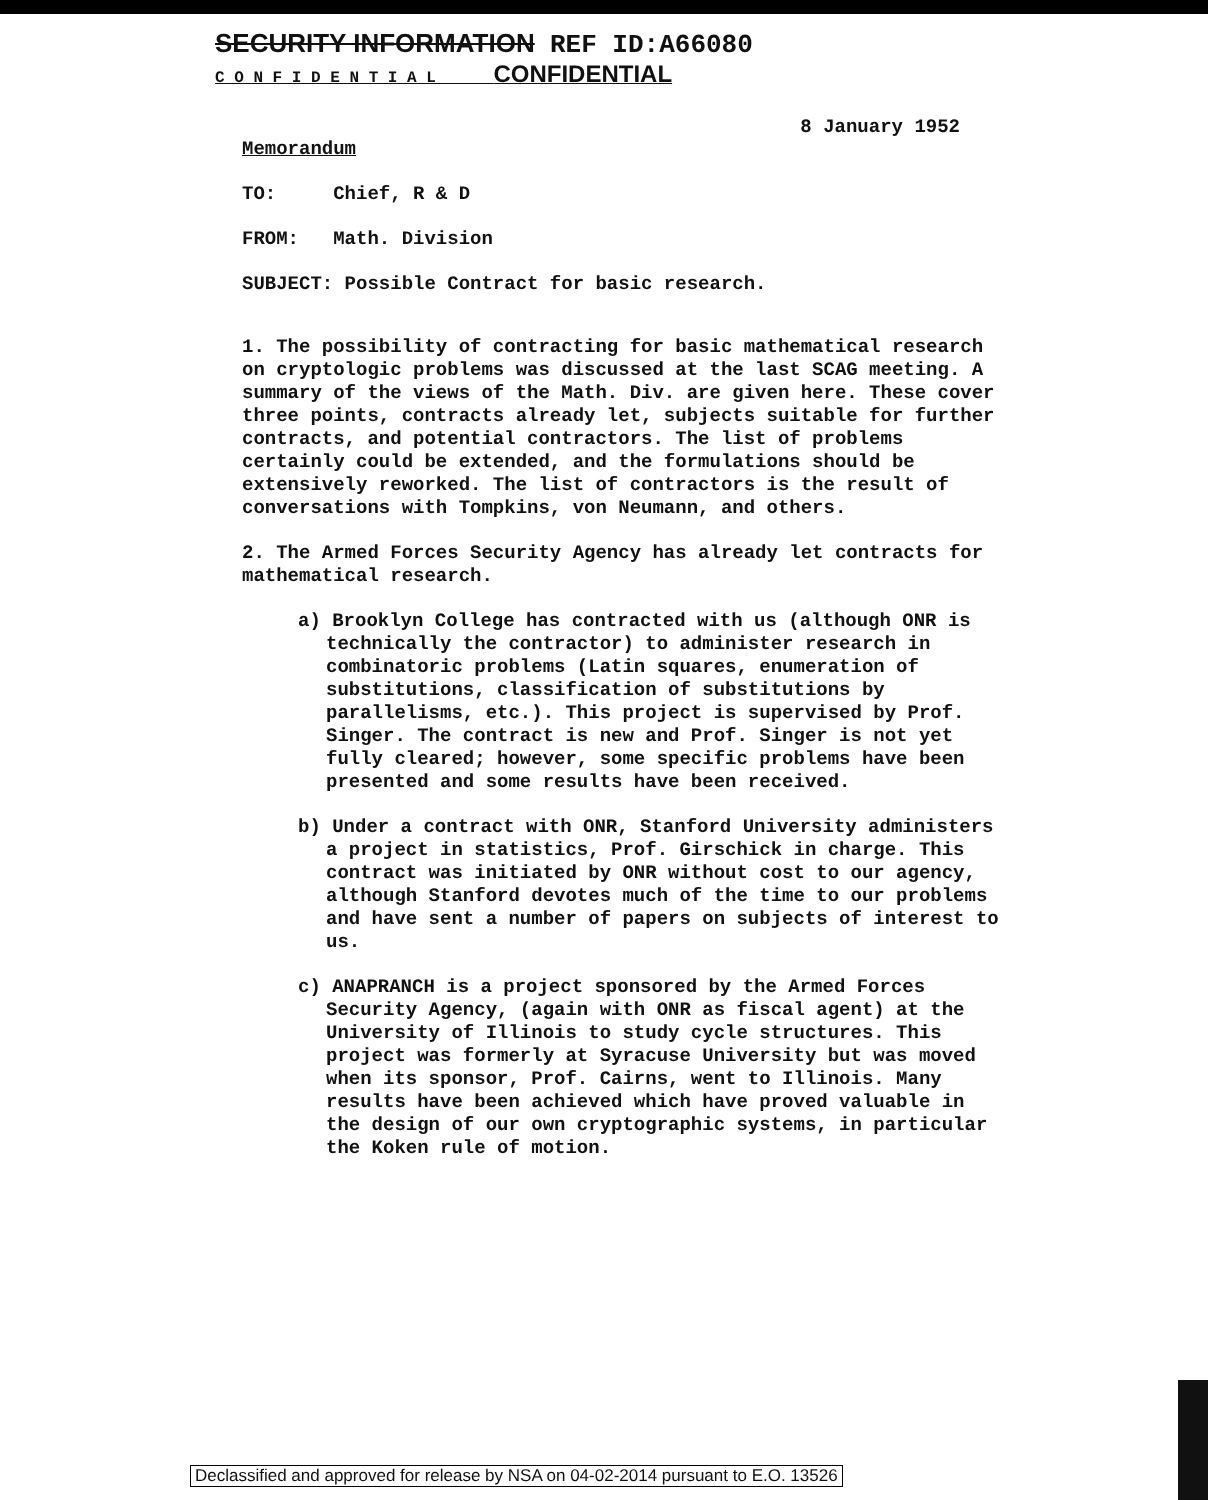SECURITY INFORMATION REF ID:A66080
C O N F I D E N T I A L CONFIDENTIAL
8 January 1952
Memorandum
TO: Chief, R & D
FROM: Math. Division
SUBJECT: Possible Contract for basic research.
1. The possibility of contracting for basic mathematical research on cryptologic problems was discussed at the last SCAG meeting. A summary of the views of the Math. Div. are given here. These cover three points, contracts already let, subjects suitable for further contracts, and potential contractors. The list of problems certainly could be extended, and the formulations should be extensively reworked. The list of contractors is the result of conversations with Tompkins, von Neumann, and others.
2. The Armed Forces Security Agency has already let contracts for mathematical research.
a) Brooklyn College has contracted with us (although ONR is technically the contractor) to administer research in combinatoric problems (Latin squares, enumeration of substitutions, classification of substitutions by parallelisms, etc.). This project is supervised by Prof. Singer. The contract is new and Prof. Singer is not yet fully cleared; however, some specific problems have been presented and some results have been received.
b) Under a contract with ONR, Stanford University administers a project in statistics, Prof. Girschick in charge. This contract was initiated by ONR without cost to our agency, although Stanford devotes much of the time to our problems and have sent a number of papers on subjects of interest to us.
c) ANAPRANCH is a project sponsored by the Armed Forces Security Agency, (again with ONR as fiscal agent) at the University of Illinois to study cycle structures. This project was formerly at Syracuse University but was moved when its sponsor, Prof. Cairns, went to Illinois. Many results have been achieved which have proved valuable in the design of our own cryptographic systems, in particular the Koken rule of motion.
Declassified and approved for release by NSA on 04-02-2014 pursuant to E.O. 13526